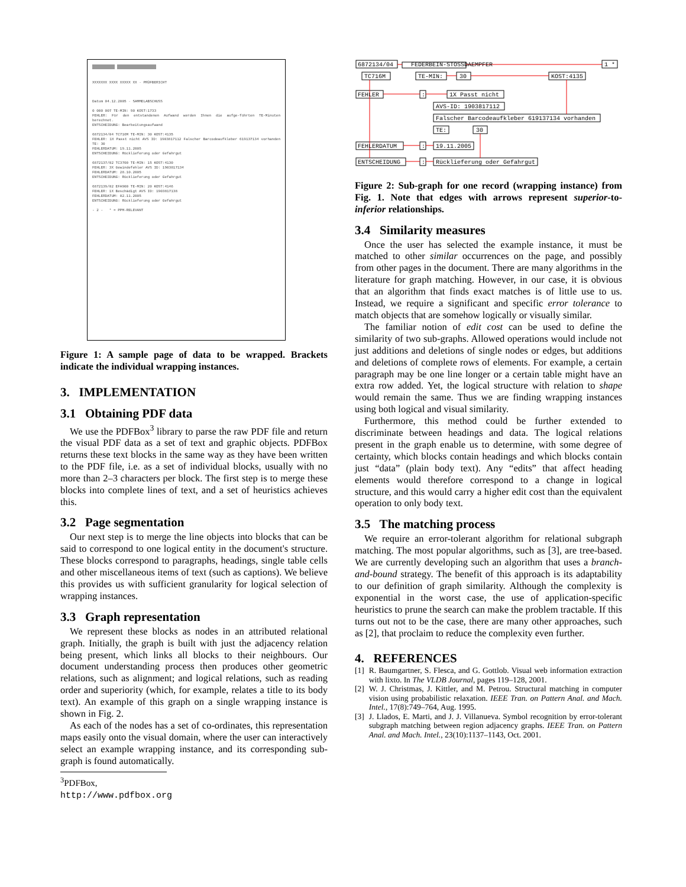XXXXXXX XXXX XXXXX XX · PRÜFBERICHT
Datum 04.12.2005 · SAMMELABSCHUSS
0 000 007 TE-MIN: 90 KOST:1733
FEHLER: Für den entstandenen Aufwand werden Ihnen die aufge-führten TE-Minuten berechnet.
ENTSCHEIDUNG: Bearbeitungsaufwand
6872134/04 TC716M TE-MIN: 30 KOST:4135
FEHLER: 1X Passt nicht AVS ID: 1903817112 Falscher Barcodeaufkleber 619137134 vorhanden TE: 30
FEHLERDATUM: 19.11.2005
ENTSCHEIDUNG: Rücklieferung oder Gefahrgut
6872137/02 TC3700 TE-MIN: 15 KOST:4130
FEHLER: 3X Gewindefehler AVS ID: 1903817134
FEHLERDATUM: 28.10.2005
ENTSCHEIDUNG: Rücklieferung oder Gefahrgut
6872139/02 EFA900 TE-MIN: 20 KOST:4146
FEHLER: 1X Beschädigt AVS ID: 1903817138
FEHLERDATUM: 02.11.2005
ENTSCHEIDUNG: Rücklieferung oder Gefahrgut
- 2 - * = PPM-RELEVANT
Figure 1: A sample page of data to be wrapped. Brackets indicate the individual wrapping instances.
3. IMPLEMENTATION
3.1 Obtaining PDF data
We use the PDFBox<sup>3</sup> library to parse the raw PDF file and return the visual PDF data as a set of text and graphic objects. PDFBox returns these text blocks in the same way as they have been written to the PDF file, i.e. as a set of individual blocks, usually with no more than 2–3 characters per block. The first step is to merge these blocks into complete lines of text, and a set of heuristics achieves this.
3.2 Page segmentation
Our next step is to merge the line objects into blocks that can be said to correspond to one logical entity in the document's structure. These blocks correspond to paragraphs, headings, single table cells and other miscellaneous items of text (such as captions). We believe this provides us with sufficient granularity for logical selection of wrapping instances.
3.3 Graph representation
We represent these blocks as nodes in an attributed relational graph. Initially, the graph is built with just the adjacency relation being present, which links all blocks to their neighbours. Our document understanding process then produces other geometric relations, such as alignment; and logical relations, such as reading order and superiority (which, for example, relates a title to its body text). An example of this graph on a single wrapping instance is shown in Fig. 2.
As each of the nodes has a set of co-ordinates, this representation maps easily onto the visual domain, where the user can interactively select an example wrapping instance, and its corresponding sub-graph is found automatically.
<sup>3</sup> PDFBox, http://www.pdfbox.org
6872134/04
FEDERBEIN-STOSSDAEMPFER
1 *
TC716M
TE-MIN:
30
KOST:4135
FEHLER
:
1X Passt nicht
AVS-ID: 1903817112
Falscher Barcodeaufkleber 619137134 vorhanden
TE:
30
FEHLERDATUM
:
19.11.2005
ENTSCHEIDUNG
:
Rücklieferung oder Gefahrgut
Figure 2: Sub-graph for one record (wrapping instance) from Fig. 1. Note that edges with arrows represent superior-to-inferior relationships.
3.4 Similarity measures
Once the user has selected the example instance, it must be matched to other similar occurrences on the page, and possibly from other pages in the document. There are many algorithms in the literature for graph matching. However, in our case, it is obvious that an algorithm that finds exact matches is of little use to us. Instead, we require a significant and specific error tolerance to match objects that are somehow logically or visually similar.
The familiar notion of edit cost can be used to define the similarity of two sub-graphs. Allowed operations would include not just additions and deletions of single nodes or edges, but additions and deletions of complete rows of elements. For example, a certain paragraph may be one line longer or a certain table might have an extra row added. Yet, the logical structure with relation to shape would remain the same. Thus we are finding wrapping instances using both logical and visual similarity.
Furthermore, this method could be further extended to discriminate between headings and data. The logical relations present in the graph enable us to determine, with some degree of certainty, which blocks contain headings and which blocks contain just “data” (plain body text). Any “edits” that affect heading elements would therefore correspond to a change in logical structure, and this would carry a higher edit cost than the equivalent operation to only body text.
3.5 The matching process
We require an error-tolerant algorithm for relational subgraph matching. The most popular algorithms, such as [3], are tree-based. We are currently developing such an algorithm that uses a branch-and-bound strategy. The benefit of this approach is its adaptability to our definition of graph similarity. Although the complexity is exponential in the worst case, the use of application-specific heuristics to prune the search can make the problem tractable. If this turns out not to be the case, there are many other approaches, such as [2], that proclaim to reduce the complexity even further.
4. REFERENCES
[1] R. Baumgartner, S. Flesca, and G. Gottlob. Visual web information extraction with lixto. In The VLDB Journal, pages 119–128, 2001.
[2] W. J. Christmas, J. Kittler, and M. Petrou. Structural matching in computer vision using probabilistic relaxation. IEEE Tran. on Pattern Anal. and Mach. Intel., 17(8):749–764, Aug. 1995.
[3] J. Llados, E. Marti, and J. J. Villanueva. Symbol recognition by error-tolerant subgraph matching between region adjacency graphs. IEEE Tran. on Pattern Anal. and Mach. Intel., 23(10):1137–1143, Oct. 2001.